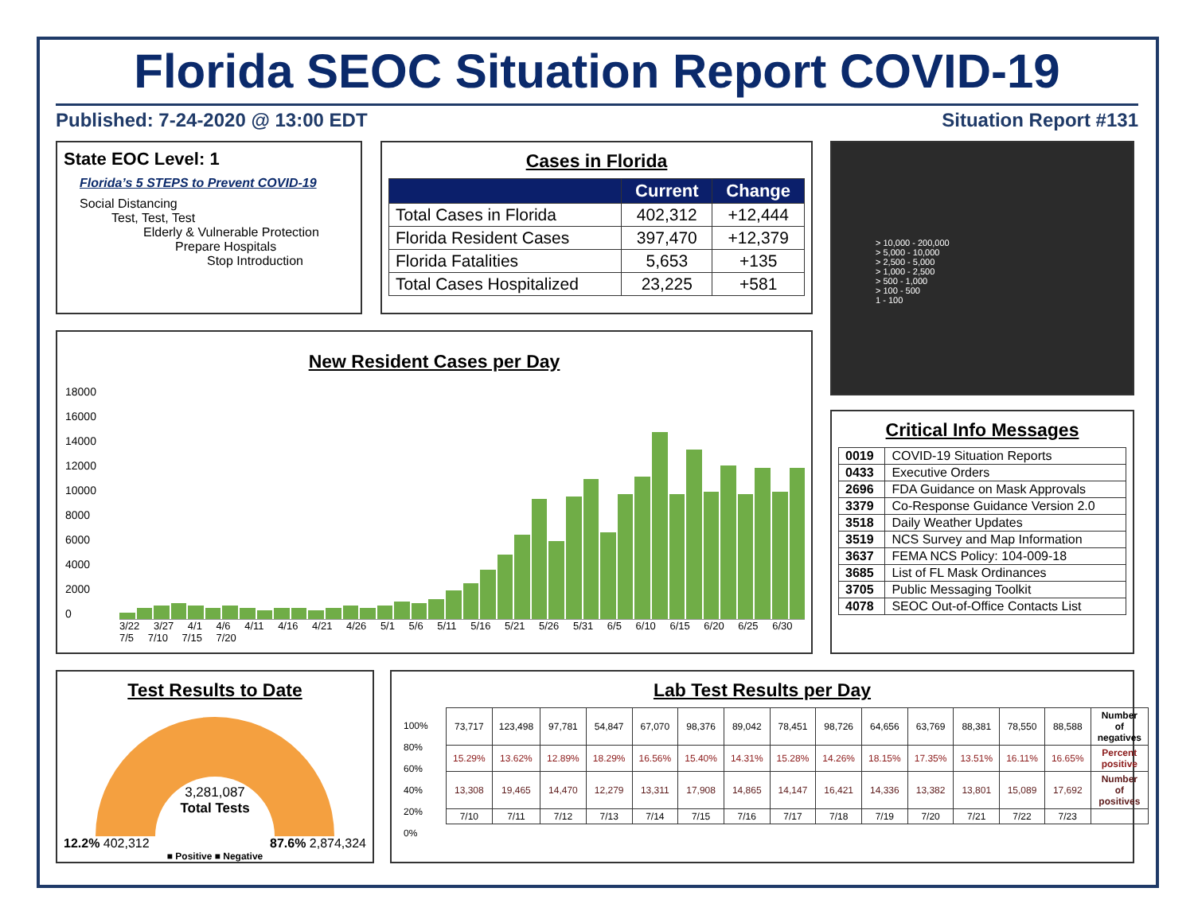Florida SEOC Situation Report COVID-19
Published: 7-24-2020 @ 13:00 EDT Situation Report #131
State EOC Level: 1
Florida’s 5 STEPS to Prevent COVID-19
Social Distancing
Test, Test, Test
Elderly & Vulnerable Protection
Prepare Hospitals
Stop Introduction
Cases in Florida
| | Current | Change |
| --- | --- | --- |
| Total Cases in Florida | 402,312 | +12,444 |
| Florida Resident Cases | 397,470 | +12,379 |
| Florida Fatalities | 5,653 | +135 |
| Total Cases Hospitalized | 23,225 | +581 |
> 10,000 - 200,000
> 5,000 - 10,000
> 2,500 - 5,000
> 1,000 - 2,500
> 500 - 1,000
> 100 - 500
1 - 100
New Resident Cases per Day
18000
16000
14000
12000
10000
8000
6000
4000
2000
0
3/22 3/27 4/1 4/6 4/11 4/16 4/21 4/26 5/1 5/6 5/11 5/16 5/21 5/26 5/31 6/5 6/10 6/15 6/20 6/25 6/30 7/5 7/10 7/15 7/20
Critical Info Messages
| 0019 | COVID-19 Situation Reports |
| 0433 | Executive Orders |
| 2696 | FDA Guidance on Mask Approvals |
| 3379 | Co-Response Guidance Version 2.0 |
| 3518 | Daily Weather Updates |
| 3519 | NCS Survey and Map Information |
| 3637 | FEMA NCS Policy: 104-009-18 |
| 3685 | List of FL Mask Ordinances |
| 3705 | Public Messaging Toolkit |
| 4078 | SEOC Out-of-Office Contacts List |
Test Results to Date
3,281,087
Total Tests
12.2% 402,312 87.6% 2,874,324
■ Positive ■ Negative
Lab Test Results per Day
| 73,717 | 123,498 | 97,781 | 54,847 | 67,070 | 98,376 | 89,042 | 78,451 | 98,726 | 64,656 | 63,769 | 88,381 | 78,550 | 88,588 | Number of negatives |
| 15.29% | 13.62% | 12.89% | 18.29% | 16.56% | 15.40% | 14.31% | 15.28% | 14.26% | 18.15% | 17.35% | 13.51% | 16.11% | 16.65% | Percent positive |
| 13,308 | 19,465 | 14,470 | 12,279 | 13,311 | 17,908 | 14,865 | 14,147 | 16,421 | 14,336 | 13,382 | 13,801 | 15,089 | 17,692 | Number of positives |
| 7/10 | 7/11 | 7/12 | 7/13 | 7/14 | 7/15 | 7/16 | 7/17 | 7/18 | 7/19 | 7/20 | 7/21 | 7/22 | 7/23 | |
100%
80%
60%
40%
20%
0%